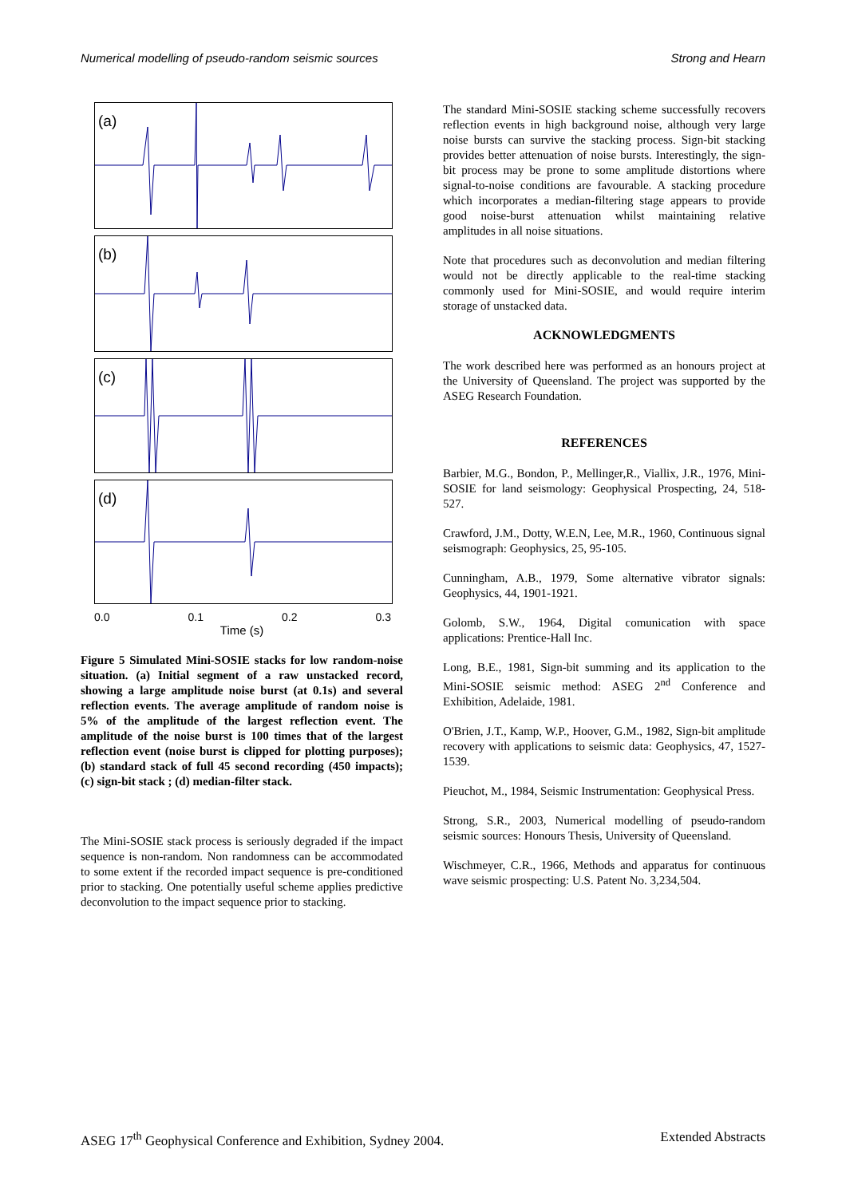Numerical modelling of pseudo-random seismic sources Strong and Hearn
(a)
(b)
(c)
(d)
0.0 0.1 0.2 0.3
Time (s)
Figure 5 Simulated Mini-SOSIE stacks for low random-noise situation. (a) Initial segment of a raw unstacked record, showing a large amplitude noise burst (at 0.1s) and several reflection events. The average amplitude of random noise is 5% of the amplitude of the largest reflection event. The amplitude of the noise burst is 100 times that of the largest reflection event (noise burst is clipped for plotting purposes); (b) standard stack of full 45 second recording (450 impacts); (c) sign-bit stack ; (d) median-filter stack.
The Mini-SOSIE stack process is seriously degraded if the impact sequence is non-random. Non randomness can be accommodated to some extent if the recorded impact sequence is pre-conditioned prior to stacking. One potentially useful scheme applies predictive deconvolution to the impact sequence prior to stacking.
The standard Mini-SOSIE stacking scheme successfully recovers reflection events in high background noise, although very large noise bursts can survive the stacking process. Sign-bit stacking provides better attenuation of noise bursts. Interestingly, the sign-bit process may be prone to some amplitude distortions where signal-to-noise conditions are favourable. A stacking procedure which incorporates a median-filtering stage appears to provide good noise-burst attenuation whilst maintaining relative amplitudes in all noise situations.
Note that procedures such as deconvolution and median filtering would not be directly applicable to the real-time stacking commonly used for Mini-SOSIE, and would require interim storage of unstacked data.
ACKNOWLEDGMENTS
The work described here was performed as an honours project at the University of Queensland. The project was supported by the ASEG Research Foundation.
REFERENCES
Barbier, M.G., Bondon, P., Mellinger,R., Viallix, J.R., 1976, Mini-SOSIE for land seismology: Geophysical Prospecting, 24, 518-527.
Crawford, J.M., Dotty, W.E.N, Lee, M.R., 1960, Continuous signal seismograph: Geophysics, 25, 95-105.
Cunningham, A.B., 1979, Some alternative vibrator signals: Geophysics, 44, 1901-1921.
Golomb, S.W., 1964, Digital comunication with space applications: Prentice-Hall Inc.
Long, B.E., 1981, Sign-bit summing and its application to the Mini-SOSIE seismic method: ASEG 2<sup>nd</sup> Conference and Exhibition, Adelaide, 1981.
O'Brien, J.T., Kamp, W.P., Hoover, G.M., 1982, Sign-bit amplitude recovery with applications to seismic data: Geophysics, 47, 1527-1539.
Pieuchot, M., 1984, Seismic Instrumentation: Geophysical Press.
Strong, S.R., 2003, Numerical modelling of pseudo-random seismic sources: Honours Thesis, University of Queensland.
Wischmeyer, C.R., 1966, Methods and apparatus for continuous wave seismic prospecting: U.S. Patent No. 3,234,504.
ASEG 17<sup>th</sup> Geophysical Conference and Exhibition, Sydney 2004. Extended Abstracts